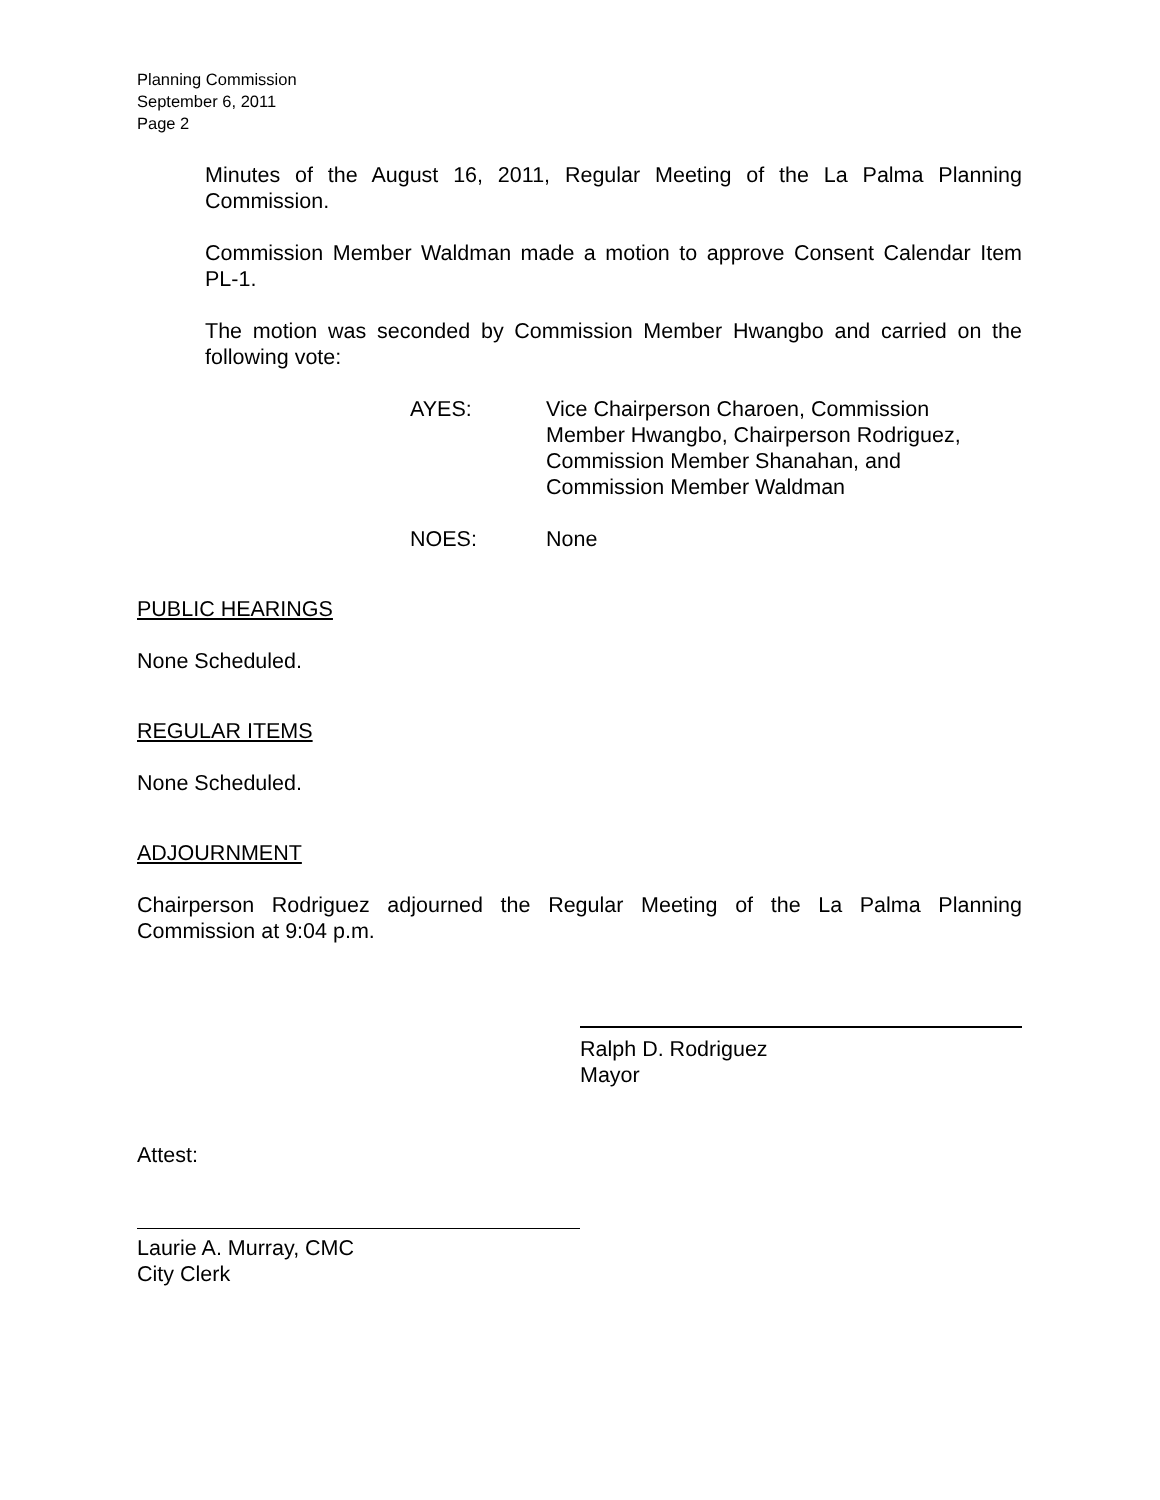Planning Commission
September 6, 2011
Page 2
Minutes of the August 16, 2011, Regular Meeting of the La Palma Planning Commission.
Commission Member Waldman made a motion to approve Consent Calendar Item PL-1.
The motion was seconded by Commission Member Hwangbo and carried on the following vote:
AYES: Vice Chairperson Charoen, Commission Member Hwangbo, Chairperson Rodriguez, Commission Member Shanahan, and Commission Member Waldman
NOES: None
PUBLIC HEARINGS
None Scheduled.
REGULAR ITEMS
None Scheduled.
ADJOURNMENT
Chairperson Rodriguez adjourned the Regular Meeting of the La Palma Planning Commission at 9:04 p.m.
Ralph D. Rodriguez
Mayor
Attest:
Laurie A. Murray, CMC
City Clerk